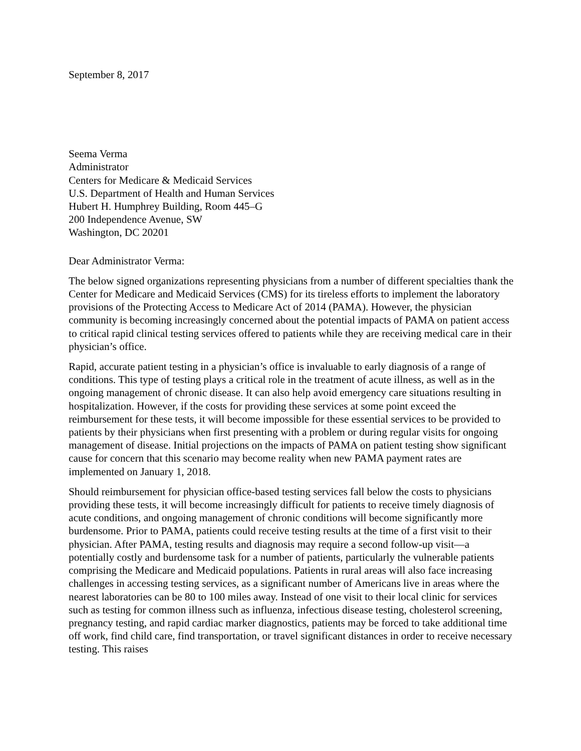September 8, 2017
Seema Verma
Administrator
Centers for Medicare & Medicaid Services
U.S. Department of Health and Human Services
Hubert H. Humphrey Building, Room 445–G
200 Independence Avenue, SW
Washington, DC 20201
Dear Administrator Verma:
The below signed organizations representing physicians from a number of different specialties thank the Center for Medicare and Medicaid Services (CMS) for its tireless efforts to implement the laboratory provisions of the Protecting Access to Medicare Act of 2014 (PAMA). However, the physician community is becoming increasingly concerned about the potential impacts of PAMA on patient access to critical rapid clinical testing services offered to patients while they are receiving medical care in their physician’s office.
Rapid, accurate patient testing in a physician’s office is invaluable to early diagnosis of a range of conditions. This type of testing plays a critical role in the treatment of acute illness, as well as in the ongoing management of chronic disease. It can also help avoid emergency care situations resulting in hospitalization. However, if the costs for providing these services at some point exceed the reimbursement for these tests, it will become impossible for these essential services to be provided to patients by their physicians when first presenting with a problem or during regular visits for ongoing management of disease. Initial projections on the impacts of PAMA on patient testing show significant cause for concern that this scenario may become reality when new PAMA payment rates are implemented on January 1, 2018.
Should reimbursement for physician office-based testing services fall below the costs to physicians providing these tests, it will become increasingly difficult for patients to receive timely diagnosis of acute conditions, and ongoing management of chronic conditions will become significantly more burdensome. Prior to PAMA, patients could receive testing results at the time of a first visit to their physician. After PAMA, testing results and diagnosis may require a second follow-up visit—a potentially costly and burdensome task for a number of patients, particularly the vulnerable patients comprising the Medicare and Medicaid populations. Patients in rural areas will also face increasing challenges in accessing testing services, as a significant number of Americans live in areas where the nearest laboratories can be 80 to 100 miles away. Instead of one visit to their local clinic for services such as testing for common illness such as influenza, infectious disease testing, cholesterol screening, pregnancy testing, and rapid cardiac marker diagnostics, patients may be forced to take additional time off work, find child care, find transportation, or travel significant distances in order to receive necessary testing. This raises